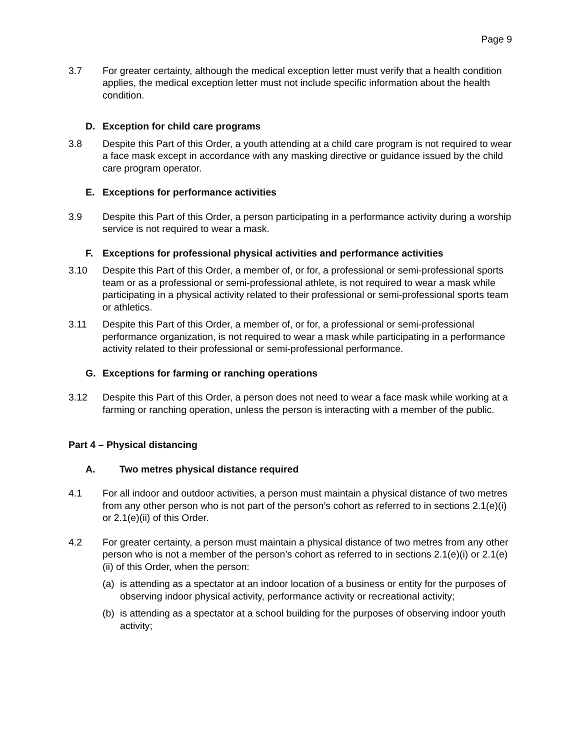Page 9
3.7 For greater certainty, although the medical exception letter must verify that a health condition applies, the medical exception letter must not include specific information about the health condition.
D. Exception for child care programs
3.8 Despite this Part of this Order, a youth attending at a child care program is not required to wear a face mask except in accordance with any masking directive or guidance issued by the child care program operator.
E. Exceptions for performance activities
3.9 Despite this Part of this Order, a person participating in a performance activity during a worship service is not required to wear a mask.
F. Exceptions for professional physical activities and performance activities
3.10 Despite this Part of this Order, a member of, or for, a professional or semi-professional sports team or as a professional or semi-professional athlete, is not required to wear a mask while participating in a physical activity related to their professional or semi-professional sports team or athletics.
3.11 Despite this Part of this Order, a member of, or for, a professional or semi-professional performance organization, is not required to wear a mask while participating in a performance activity related to their professional or semi-professional performance.
G. Exceptions for farming or ranching operations
3.12 Despite this Part of this Order, a person does not need to wear a face mask while working at a farming or ranching operation, unless the person is interacting with a member of the public.
Part 4 – Physical distancing
A. Two metres physical distance required
4.1 For all indoor and outdoor activities, a person must maintain a physical distance of two metres from any other person who is not part of the person’s cohort as referred to in sections 2.1(e)(i) or 2.1(e)(ii) of this Order.
4.2 For greater certainty, a person must maintain a physical distance of two metres from any other person who is not a member of the person’s cohort as referred to in sections 2.1(e)(i) or 2.1(e)(ii) of this Order, when the person:
(a)
is attending as a spectator at an indoor location of a business or entity for the purposes of observing indoor physical activity, performance activity or recreational activity;
(b)
is attending as a spectator at a school building for the purposes of observing indoor youth activity;